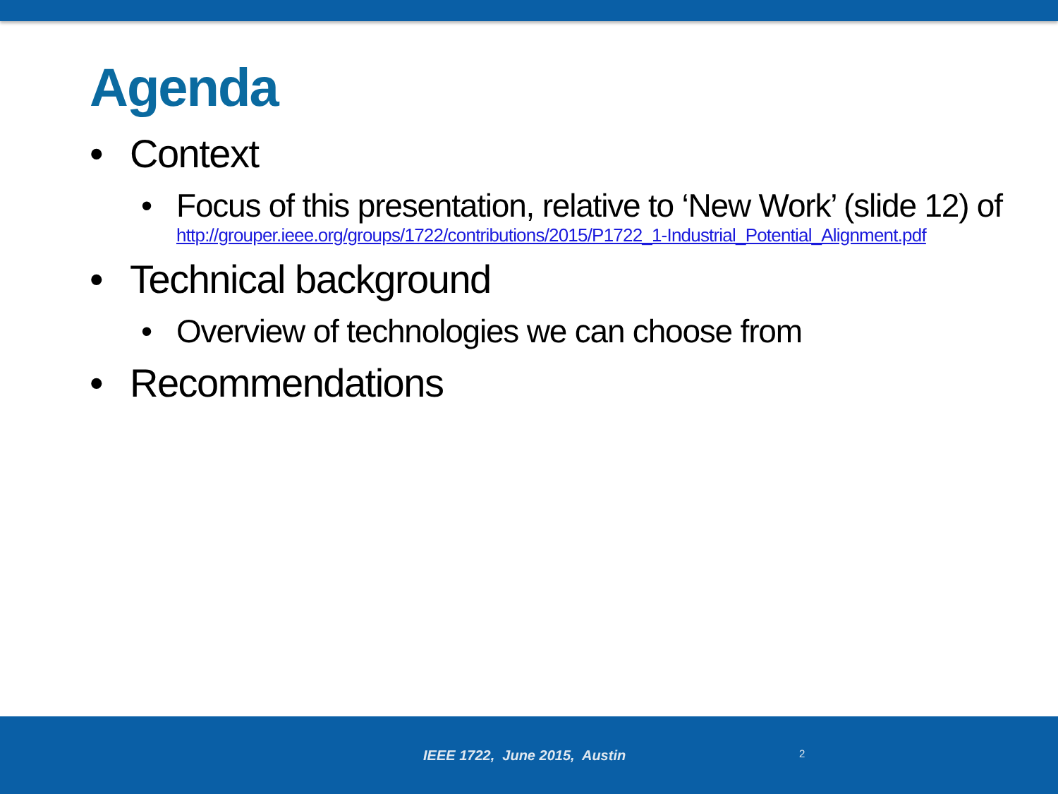Agenda
• Context
• Focus of this presentation, relative to ‘New Work’ (slide 12) of
http://grouper.ieee.org/groups/1722/contributions/2015/P1722_1-Industrial_Potential_Alignment.pdf
• Technical background
• Overview of technologies we can choose from
• Recommendations
IEEE 1722, June 2015, Austin 2